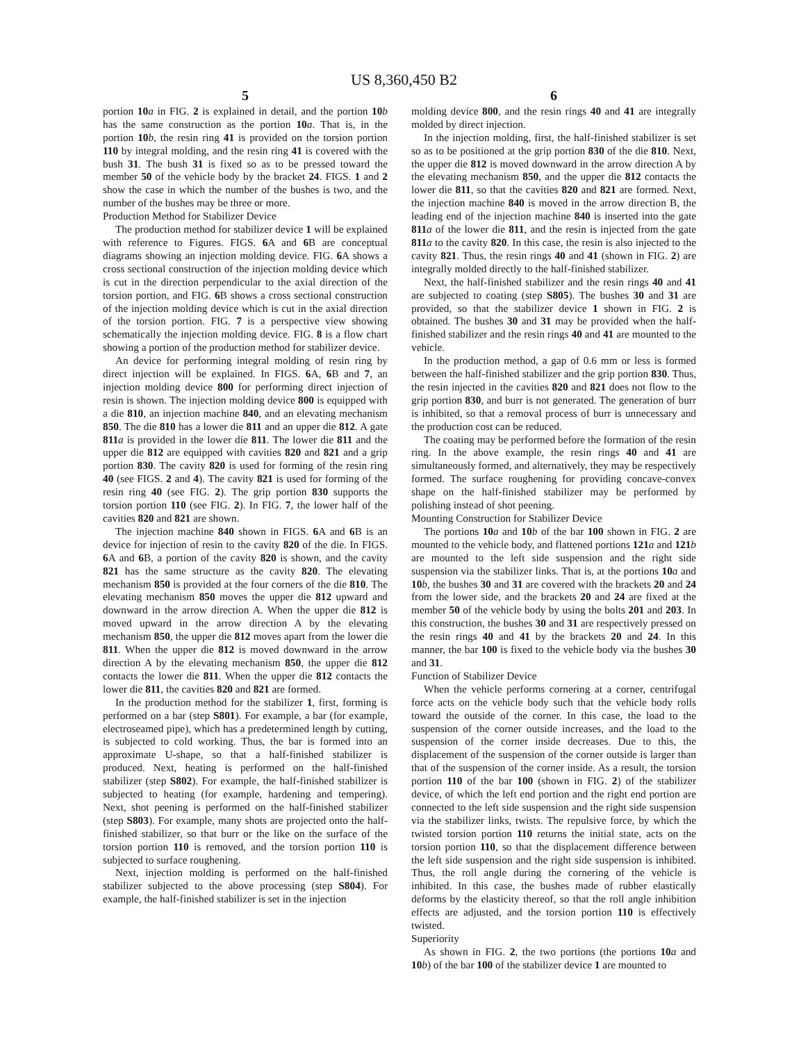US 8,360,450 B2
5
portion 10 a in FIG. 2 is explained in detail, and the portion 10 b has the same construction as the portion 10 a. That is, in the portion 10 b, the resin ring 41 is provided on the torsion portion 110 by integral molding, and the resin ring 41 is covered with the bush 31. The bush 31 is fixed so as to be pressed toward the member 50 of the vehicle body by the bracket 24. FIGS. 1 and 2 show the case in which the number of the bushes is two, and the number of the bushes may be three or more.
Production Method for Stabilizer Device
The production method for stabilizer device 1 will be explained with reference to Figures. FIGS. 6 A and 6 B are conceptual diagrams showing an injection molding device. FIG. 6 A shows a cross sectional construction of the injection molding device which is cut in the direction perpendicular to the axial direction of the torsion portion, and FIG. 6 B shows a cross sectional construction of the injection molding device which is cut in the axial direction of the torsion portion. FIG. 7 is a perspective view showing schematically the injection molding device. FIG. 8 is a flow chart showing a portion of the production method for stabilizer device.
An device for performing integral molding of resin ring by direct injection will be explained. In FIGS. 6 A, 6 B and 7, an injection molding device 800 for performing direct injection of resin is shown. The injection molding device 800 is equipped with a die 810, an injection machine 840, and an elevating mechanism 850. The die 810 has a lower die 811 and an upper die 812. A gate 811 a is provided in the lower die 811. The lower die 811 and the upper die 812 are equipped with cavities 820 and 821 and a grip portion 830. The cavity 820 is used for forming of the resin ring 40 (see FIGS. 2 and 4). The cavity 821 is used for forming of the resin ring 40 (see FIG. 2). The grip portion 830 supports the torsion portion 110 (see FIG. 2). In FIG. 7, the lower half of the cavities 820 and 821 are shown.
The injection machine 840 shown in FIGS. 6 A and 6 B is an device for injection of resin to the cavity 820 of the die. In FIGS. 6 A and 6 B, a portion of the cavity 820 is shown, and the cavity 821 has the same structure as the cavity 820. The elevating mechanism 850 is provided at the four corners of the die 810. The elevating mechanism 850 moves the upper die 812 upward and downward in the arrow direction A. When the upper die 812 is moved upward in the arrow direction A by the elevating mechanism 850, the upper die 812 moves apart from the lower die 811. When the upper die 812 is moved downward in the arrow direction A by the elevating mechanism 850, the upper die 812 contacts the lower die 811. When the upper die 812 contacts the lower die 811, the cavities 820 and 821 are formed.
In the production method for the stabilizer 1, first, forming is performed on a bar (step S801). For example, a bar (for example, electroseamed pipe), which has a predetermined length by cutting, is subjected to cold working. Thus, the bar is formed into an approximate U-shape, so that a half-finished stabilizer is produced. Next, heating is performed on the half-finished stabilizer (step S802). For example, the half-finished stabilizer is subjected to heating (for example, hardening and tempering). Next, shot peening is performed on the half-finished stabilizer (step S803). For example, many shots are projected onto the half-finished stabilizer, so that burr or the like on the surface of the torsion portion 110 is removed, and the torsion portion 110 is subjected to surface roughening.
Next, injection molding is performed on the half-finished stabilizer subjected to the above processing (step S804). For example, the half-finished stabilizer is set in the injection
6
molding device 800, and the resin rings 40 and 41 are integrally molded by direct injection.
In the injection molding, first, the half-finished stabilizer is set so as to be positioned at the grip portion 830 of the die 810. Next, the upper die 812 is moved downward in the arrow direction A by the elevating mechanism 850, and the upper die 812 contacts the lower die 811, so that the cavities 820 and 821 are formed. Next, the injection machine 840 is moved in the arrow direction B, the leading end of the injection machine 840 is inserted into the gate 811 a of the lower die 811, and the resin is injected from the gate 811 a to the cavity 820. In this case, the resin is also injected to the cavity 821. Thus, the resin rings 40 and 41 (shown in FIG. 2) are integrally molded directly to the half-finished stabilizer.
Next, the half-finished stabilizer and the resin rings 40 and 41 are subjected to coating (step S805). The bushes 30 and 31 are provided, so that the stabilizer device 1 shown in FIG. 2 is obtained. The bushes 30 and 31 may be provided when the half-finished stabilizer and the resin rings 40 and 41 are mounted to the vehicle.
In the production method, a gap of 0.6 mm or less is formed between the half-finished stabilizer and the grip portion 830. Thus, the resin injected in the cavities 820 and 821 does not flow to the grip portion 830, and burr is not generated. The generation of burr is inhibited, so that a removal process of burr is unnecessary and the production cost can be reduced.
The coating may be performed before the formation of the resin ring. In the above example, the resin rings 40 and 41 are simultaneously formed, and alternatively, they may be respectively formed. The surface roughening for providing concave-convex shape on the half-finished stabilizer may be performed by polishing instead of shot peening.
Mounting Construction for Stabilizer Device
The portions 10 a and 10 b of the bar 100 shown in FIG. 2 are mounted to the vehicle body, and flattened portions 121 a and 121 b are mounted to the left side suspension and the right side suspension via the stabilizer links. That is, at the portions 10 a and 10 b, the bushes 30 and 31 are covered with the brackets 20 and 24 from the lower side, and the brackets 20 and 24 are fixed at the member 50 of the vehicle body by using the bolts 201 and 203. In this construction, the bushes 30 and 31 are respectively pressed on the resin rings 40 and 41 by the brackets 20 and 24. In this manner, the bar 100 is fixed to the vehicle body via the bushes 30 and 31.
Function of Stabilizer Device
When the vehicle performs cornering at a corner, centrifugal force acts on the vehicle body such that the vehicle body rolls toward the outside of the corner. In this case, the load to the suspension of the corner outside increases, and the load to the suspension of the corner inside decreases. Due to this, the displacement of the suspension of the corner outside is larger than that of the suspension of the corner inside. As a result, the torsion portion 110 of the bar 100 (shown in FIG. 2) of the stabilizer device, of which the left end portion and the right end portion are connected to the left side suspension and the right side suspension via the stabilizer links, twists. The repulsive force, by which the twisted torsion portion 110 returns the initial state, acts on the torsion portion 110, so that the displacement difference between the left side suspension and the right side suspension is inhibited. Thus, the roll angle during the cornering of the vehicle is inhibited. In this case, the bushes made of rubber elastically deforms by the elasticity thereof, so that the roll angle inhibition effects are adjusted, and the torsion portion 110 is effectively twisted.
Superiority
As shown in FIG. 2, the two portions (the portions 10 a and 10 b) of the bar 100 of the stabilizer device 1 are mounted to